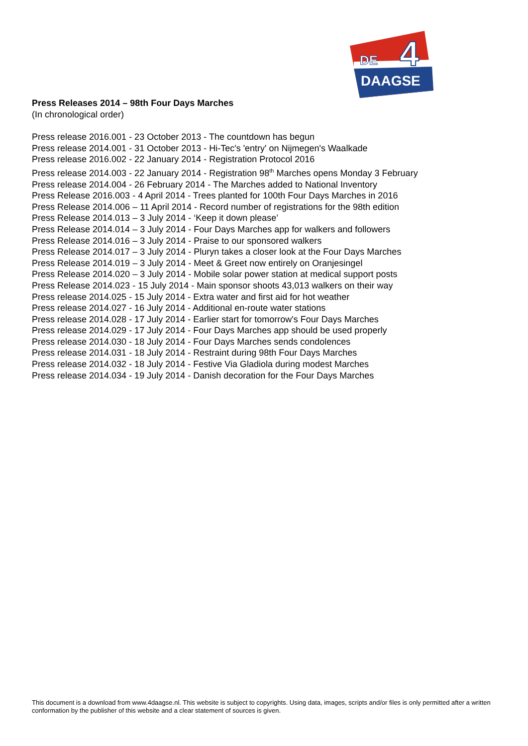DE
4
DAAGSE
Press Releases 2014 – 98th Four Days Marches
(In chronological order)
Press release 2016.001 - 23 October 2013 - The countdown has begun
Press release 2014.001 - 31 October 2013 - Hi-Tec's 'entry' on Nijmegen's Waalkade
Press release 2016.002 - 22 January 2014 - Registration Protocol 2016
Press release 2014.003 - 22 January 2014 - Registration 98<sup>th</sup> Marches opens Monday 3 February
Press release 2014.004 - 26 February 2014 - The Marches added to National Inventory
Press Release 2016.003 - 4 April 2014 - Trees planted for 100th Four Days Marches in 2016
Press Release 2014.006 – 11 April 2014 - Record number of registrations for the 98th edition
Press Release 2014.013 – 3 July 2014 - ‘Keep it down please’
Press Release 2014.014 – 3 July 2014 - Four Days Marches app for walkers and followers
Press Release 2014.016 – 3 July 2014 - Praise to our sponsored walkers
Press Release 2014.017 – 3 July 2014 - Pluryn takes a closer look at the Four Days Marches
Press Release 2014.019 – 3 July 2014 - Meet & Greet now entirely on Oranjesingel
Press Release 2014.020 – 3 July 2014 - Mobile solar power station at medical support posts
Press Release 2014.023 - 15 July 2014 - Main sponsor shoots 43,013 walkers on their way
Press release 2014.025 - 15 July 2014 - Extra water and first aid for hot weather
Press release 2014.027 - 16 July 2014 - Additional en-route water stations
Press release 2014.028 - 17 July 2014 - Earlier start for tomorrow's Four Days Marches
Press release 2014.029 - 17 July 2014 - Four Days Marches app should be used properly
Press release 2014.030 - 18 July 2014 - Four Days Marches sends condolences
Press release 2014.031 - 18 July 2014 - Restraint during 98th Four Days Marches
Press release 2014.032 - 18 July 2014 - Festive Via Gladiola during modest Marches
Press release 2014.034 - 19 July 2014 - Danish decoration for the Four Days Marches
This document is a download from www.4daagse.nl. This website is subject to copyrights. Using data, images, scripts and/or files is only permitted after a written conformation by the publisher of this website and a clear statement of sources is given.